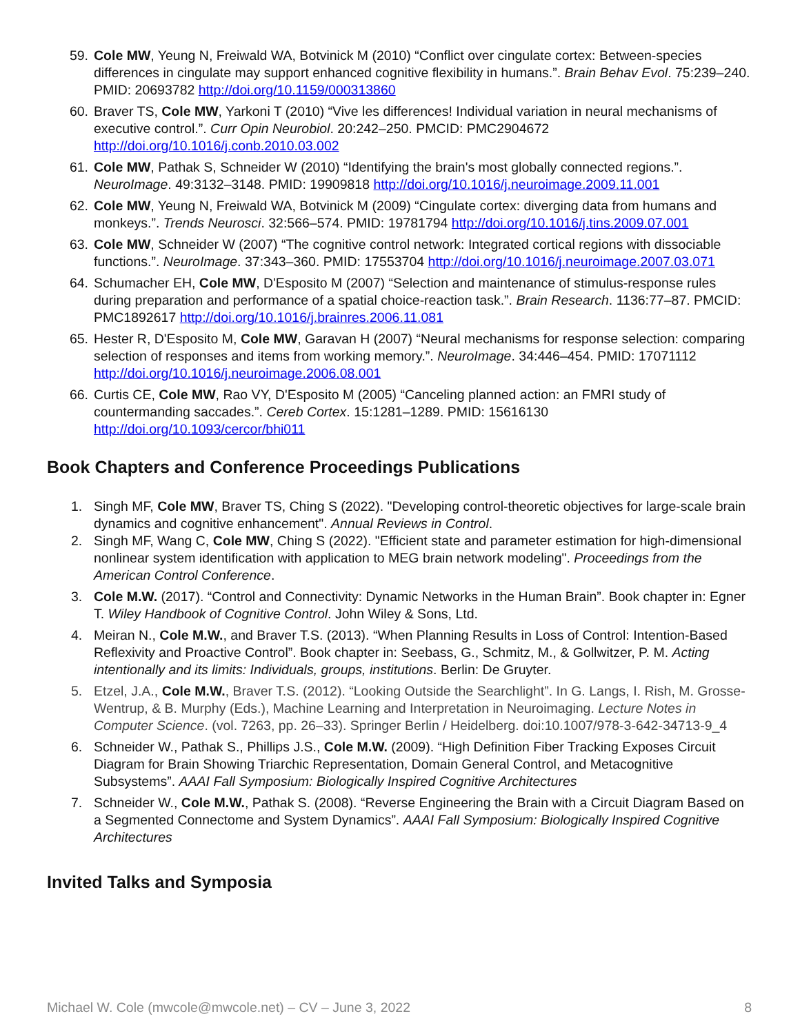59. Cole MW, Yeung N, Freiwald WA, Botvinick M (2010) “Conflict over cingulate cortex: Between-species differences in cingulate may support enhanced cognitive flexibility in humans.”. Brain Behav Evol. 75:239–240. PMID: 20693782 http://doi.org/10.1159/000313860
60. Braver TS, Cole MW, Yarkoni T (2010) “Vive les differences! Individual variation in neural mechanisms of executive control.”. Curr Opin Neurobiol. 20:242–250. PMCID: PMC2904672 http://doi.org/10.1016/j.conb.2010.03.002
61. Cole MW, Pathak S, Schneider W (2010) “Identifying the brain's most globally connected regions.”. NeuroImage. 49:3132–3148. PMID: 19909818 http://doi.org/10.1016/j.neuroimage.2009.11.001
62. Cole MW, Yeung N, Freiwald WA, Botvinick M (2009) “Cingulate cortex: diverging data from humans and monkeys.”. Trends Neurosci. 32:566–574. PMID: 19781794 http://doi.org/10.1016/j.tins.2009.07.001
63. Cole MW, Schneider W (2007) “The cognitive control network: Integrated cortical regions with dissociable functions.”. NeuroImage. 37:343–360. PMID: 17553704 http://doi.org/10.1016/j.neuroimage.2007.03.071
64. Schumacher EH, Cole MW, D'Esposito M (2007) “Selection and maintenance of stimulus-response rules during preparation and performance of a spatial choice-reaction task.”. Brain Research. 1136:77–87. PMCID: PMC1892617 http://doi.org/10.1016/j.brainres.2006.11.081
65. Hester R, D'Esposito M, Cole MW, Garavan H (2007) “Neural mechanisms for response selection: comparing selection of responses and items from working memory.”. NeuroImage. 34:446–454. PMID: 17071112 http://doi.org/10.1016/j.neuroimage.2006.08.001
66. Curtis CE, Cole MW, Rao VY, D'Esposito M (2005) “Canceling planned action: an FMRI study of countermanding saccades.”. Cereb Cortex. 15:1281–1289. PMID: 15616130 http://doi.org/10.1093/cercor/bhi011
Book Chapters and Conference Proceedings Publications
1. Singh MF, Cole MW, Braver TS, Ching S (2022). "Developing control-theoretic objectives for large-scale brain dynamics and cognitive enhancement". Annual Reviews in Control.
2. Singh MF, Wang C, Cole MW, Ching S (2022). "Efficient state and parameter estimation for high-dimensional nonlinear system identification with application to MEG brain network modeling". Proceedings from the American Control Conference.
3. Cole M.W. (2017). “Control and Connectivity: Dynamic Networks in the Human Brain”. Book chapter in: Egner T. Wiley Handbook of Cognitive Control. John Wiley & Sons, Ltd.
4. Meiran N., Cole M.W., and Braver T.S. (2013). “When Planning Results in Loss of Control: Intention-Based Reflexivity and Proactive Control”. Book chapter in: Seebass, G., Schmitz, M., & Gollwitzer, P. M. Acting intentionally and its limits: Individuals, groups, institutions. Berlin: De Gruyter.
5. Etzel, J.A., Cole M.W., Braver T.S. (2012). “Looking Outside the Searchlight”. In G. Langs, I. Rish, M. Grosse-Wentrup, & B. Murphy (Eds.), Machine Learning and Interpretation in Neuroimaging. Lecture Notes in Computer Science. (vol. 7263, pp. 26–33). Springer Berlin / Heidelberg. doi:10.1007/978-3-642-34713-9_4
6. Schneider W., Pathak S., Phillips J.S., Cole M.W. (2009). “High Definition Fiber Tracking Exposes Circuit Diagram for Brain Showing Triarchic Representation, Domain General Control, and Metacognitive Subsystems”. AAAI Fall Symposium: Biologically Inspired Cognitive Architectures
7. Schneider W., Cole M.W., Pathak S. (2008). “Reverse Engineering the Brain with a Circuit Diagram Based on a Segmented Connectome and System Dynamics”. AAAI Fall Symposium: Biologically Inspired Cognitive Architectures
Invited Talks and Symposia
Michael W. Cole (mwcole@mwcole.net) – CV – June 3, 2022 8